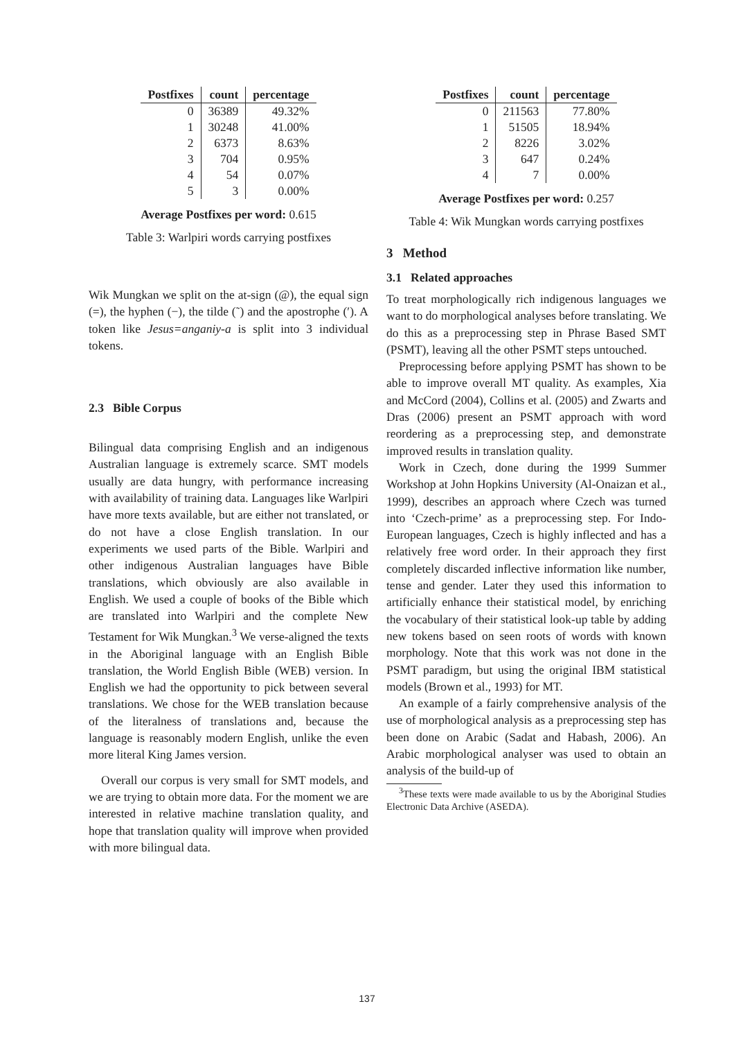| Postfixes | count | percentage |
| --- | --- | --- |
| 0 | 36389 | 49.32% |
| 1 | 30248 | 41.00% |
| 2 | 6373 | 8.63% |
| 3 | 704 | 0.95% |
| 4 | 54 | 0.07% |
| 5 | 3 | 0.00% |
Average Postfixes per word: 0.615
Table 3: Warlpiri words carrying postfixes
Wik Mungkan we split on the at-sign (@), the equal sign (=), the hyphen (−), the tilde (˜) and the apostrophe (′). A token like Jesus=anganiy-a is split into 3 individual tokens.
2.3 Bible Corpus
Bilingual data comprising English and an indigenous Australian language is extremely scarce. SMT models usually are data hungry, with performance increasing with availability of training data. Languages like Warlpiri have more texts available, but are either not translated, or do not have a close English translation. In our experiments we used parts of the Bible. Warlpiri and other indigenous Australian languages have Bible translations, which obviously are also available in English. We used a couple of books of the Bible which are translated into Warlpiri and the complete New Testament for Wik Mungkan.<sup>3</sup> We verse-aligned the texts in the Aboriginal language with an English Bible translation, the World English Bible (WEB) version. In English we had the opportunity to pick between several translations. We chose for the WEB translation because of the literalness of translations and, because the language is reasonably modern English, unlike the even more literal King James version.
Overall our corpus is very small for SMT models, and we are trying to obtain more data. For the moment we are interested in relative machine translation quality, and hope that translation quality will improve when provided with more bilingual data.
| Postfixes | count | percentage |
| --- | --- | --- |
| 0 | 211563 | 77.80% |
| 1 | 51505 | 18.94% |
| 2 | 8226 | 3.02% |
| 3 | 647 | 0.24% |
| 4 | 7 | 0.00% |
Average Postfixes per word: 0.257
Table 4: Wik Mungkan words carrying postfixes
3 Method
3.1 Related approaches
To treat morphologically rich indigenous languages we want to do morphological analyses before translating. We do this as a preprocessing step in Phrase Based SMT (PSMT), leaving all the other PSMT steps untouched.
Preprocessing before applying PSMT has shown to be able to improve overall MT quality. As examples, Xia and McCord (2004), Collins et al. (2005) and Zwarts and Dras (2006) present an PSMT approach with word reordering as a preprocessing step, and demonstrate improved results in translation quality.
Work in Czech, done during the 1999 Summer Workshop at John Hopkins University (Al-Onaizan et al., 1999), describes an approach where Czech was turned into ‘Czech-prime’ as a preprocessing step. For Indo-European languages, Czech is highly inflected and has a relatively free word order. In their approach they first completely discarded inflective information like number, tense and gender. Later they used this information to artificially enhance their statistical model, by enriching the vocabulary of their statistical look-up table by adding new tokens based on seen roots of words with known morphology. Note that this work was not done in the PSMT paradigm, but using the original IBM statistical models (Brown et al., 1993) for MT.
An example of a fairly comprehensive analysis of the use of morphological analysis as a preprocessing step has been done on Arabic (Sadat and Habash, 2006). An Arabic morphological analyser was used to obtain an analysis of the build-up of
<sup>3</sup> These texts were made available to us by the Aboriginal Studies Electronic Data Archive (ASEDA).
137